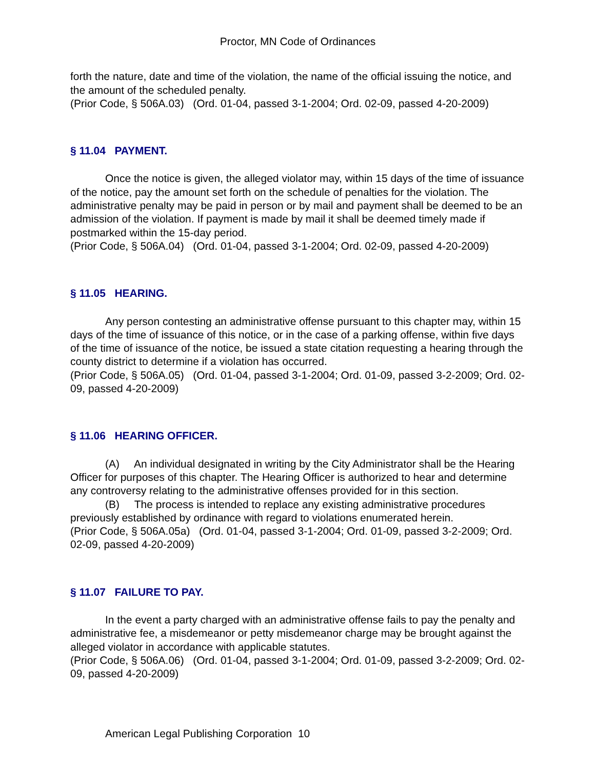Proctor, MN Code of Ordinances
forth the nature, date and time of the violation, the name of the official issuing the notice, and the amount of the scheduled penalty.
(Prior Code, § 506A.03) (Ord. 01-04, passed 3-1-2004; Ord. 02-09, passed 4-20-2009)
§ 11.04 PAYMENT.
Once the notice is given, the alleged violator may, within 15 days of the time of issuance of the notice, pay the amount set forth on the schedule of penalties for the violation. The administrative penalty may be paid in person or by mail and payment shall be deemed to be an admission of the violation. If payment is made by mail it shall be deemed timely made if postmarked within the 15-day period.
(Prior Code, § 506A.04) (Ord. 01-04, passed 3-1-2004; Ord. 02-09, passed 4-20-2009)
§ 11.05 HEARING.
Any person contesting an administrative offense pursuant to this chapter may, within 15 days of the time of issuance of this notice, or in the case of a parking offense, within five days of the time of issuance of the notice, be issued a state citation requesting a hearing through the county district to determine if a violation has occurred.
(Prior Code, § 506A.05) (Ord. 01-04, passed 3-1-2004; Ord. 01-09, passed 3-2-2009; Ord. 02-09, passed 4-20-2009)
§ 11.06 HEARING OFFICER.
(A) An individual designated in writing by the City Administrator shall be the Hearing Officer for purposes of this chapter. The Hearing Officer is authorized to hear and determine any controversy relating to the administrative offenses provided for in this section.
(B) The process is intended to replace any existing administrative procedures previously established by ordinance with regard to violations enumerated herein.
(Prior Code, § 506A.05a) (Ord. 01-04, passed 3-1-2004; Ord. 01-09, passed 3-2-2009; Ord. 02-09, passed 4-20-2009)
§ 11.07 FAILURE TO PAY.
In the event a party charged with an administrative offense fails to pay the penalty and administrative fee, a misdemeanor or petty misdemeanor charge may be brought against the alleged violator in accordance with applicable statutes.
(Prior Code, § 506A.06) (Ord. 01-04, passed 3-1-2004; Ord. 01-09, passed 3-2-2009; Ord. 02-09, passed 4-20-2009)
American Legal Publishing Corporation 10